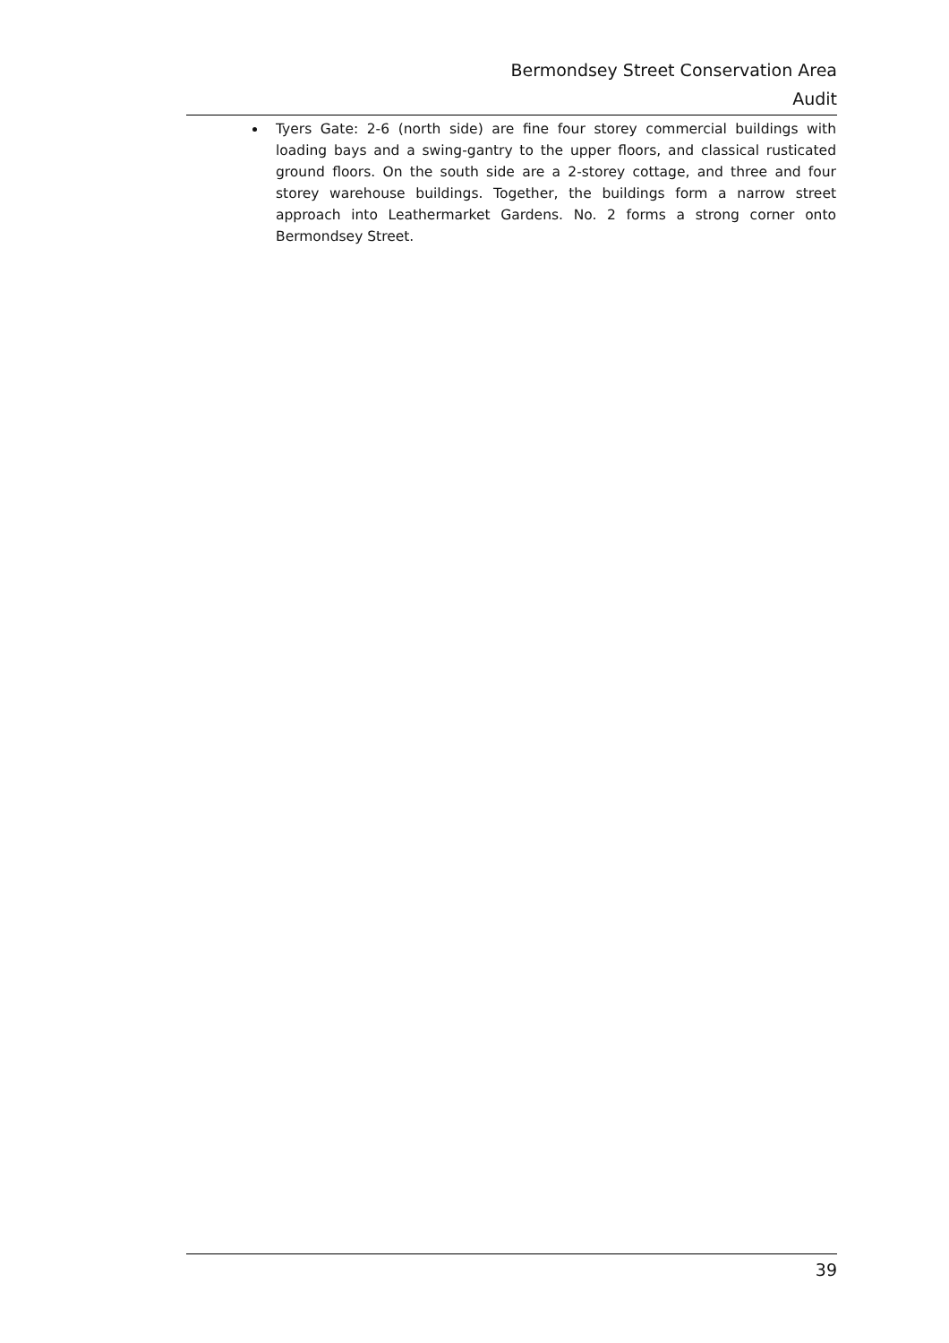Bermondsey Street Conservation Area
Audit
Tyers Gate: 2-6 (north side) are fine four storey commercial buildings with loading bays and a swing-gantry to the upper floors, and classical rusticated ground floors. On the south side are a 2-storey cottage, and three and four storey warehouse buildings. Together, the buildings form a narrow street approach into Leathermarket Gardens. No. 2 forms a strong corner onto Bermondsey Street.
39